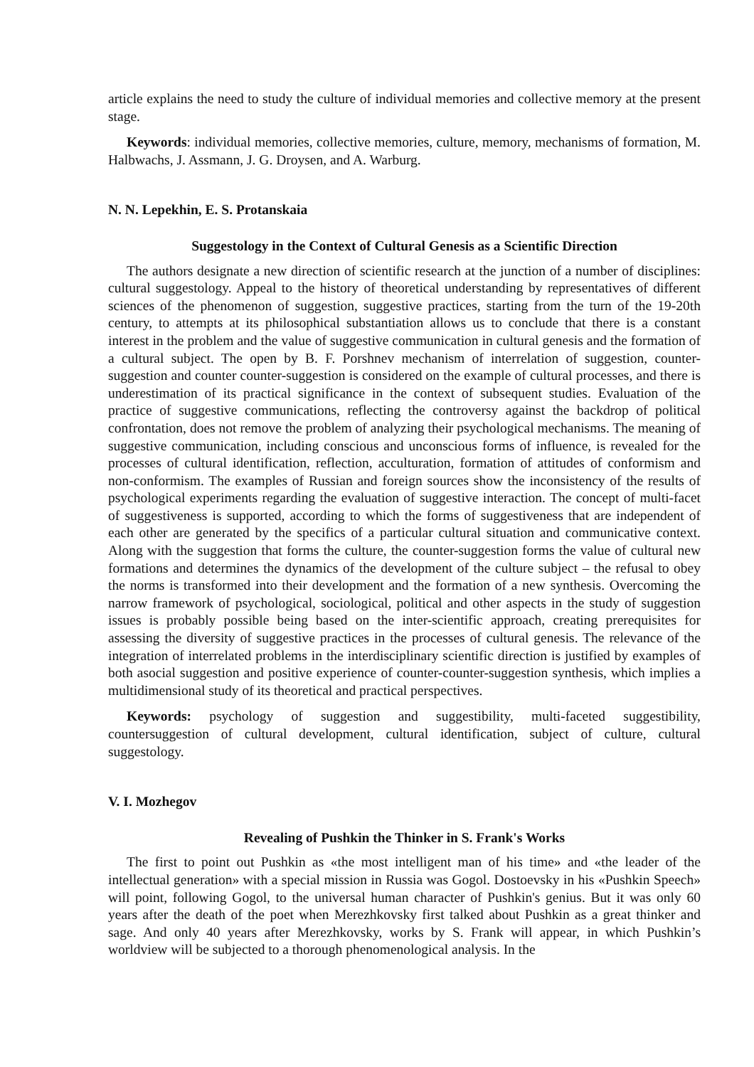article explains the need to study the culture of individual memories and collective memory at the present stage.
Keywords: individual memories, collective memories, culture, memory, mechanisms of formation, M. Halbwachs, J. Assmann, J. G. Droysen, and A. Warburg.
N. N. Lepekhin, E. S. Protanskaia
Suggestology in the Context of Cultural Genesis as a Scientific Direction
The authors designate a new direction of scientific research at the junction of a number of disciplines: cultural suggestology. Appeal to the history of theoretical understanding by representatives of different sciences of the phenomenon of suggestion, suggestive practices, starting from the turn of the 19-20th century, to attempts at its philosophical substantiation allows us to conclude that there is a constant interest in the problem and the value of suggestive communication in cultural genesis and the formation of a cultural subject. The open by B. F. Porshnev mechanism of interrelation of suggestion, counter-suggestion and counter counter-suggestion is considered on the example of cultural processes, and there is underestimation of its practical significance in the context of subsequent studies. Evaluation of the practice of suggestive communications, reflecting the controversy against the backdrop of political confrontation, does not remove the problem of analyzing their psychological mechanisms. The meaning of suggestive communication, including conscious and unconscious forms of influence, is revealed for the processes of cultural identification, reflection, acculturation, formation of attitudes of conformism and non-conformism. The examples of Russian and foreign sources show the inconsistency of the results of psychological experiments regarding the evaluation of suggestive interaction. The concept of multi-facet of suggestiveness is supported, according to which the forms of suggestiveness that are independent of each other are generated by the specifics of a particular cultural situation and communicative context. Along with the suggestion that forms the culture, the counter-suggestion forms the value of cultural new formations and determines the dynamics of the development of the culture subject – the refusal to obey the norms is transformed into their development and the formation of a new synthesis. Overcoming the narrow framework of psychological, sociological, political and other aspects in the study of suggestion issues is probably possible being based on the inter-scientific approach, creating prerequisites for assessing the diversity of suggestive practices in the processes of cultural genesis. The relevance of the integration of interrelated problems in the interdisciplinary scientific direction is justified by examples of both asocial suggestion and positive experience of counter-counter-suggestion synthesis, which implies a multidimensional study of its theoretical and practical perspectives.
Keywords: psychology of suggestion and suggestibility, multi-faceted suggestibility, countersuggestion of cultural development, cultural identification, subject of culture, cultural suggestology.
V. I. Mozhegov
Revealing of Pushkin the Thinker in S. Frank's Works
The first to point out Pushkin as «the most intelligent man of his time» and «the leader of the intellectual generation» with a special mission in Russia was Gogol. Dostoevsky in his «Pushkin Speech» will point, following Gogol, to the universal human character of Pushkin's genius. But it was only 60 years after the death of the poet when Merezhkovsky first talked about Pushkin as a great thinker and sage. And only 40 years after Merezhkovsky, works by S. Frank will appear, in which Pushkin’s worldview will be subjected to a thorough phenomenological analysis. In the